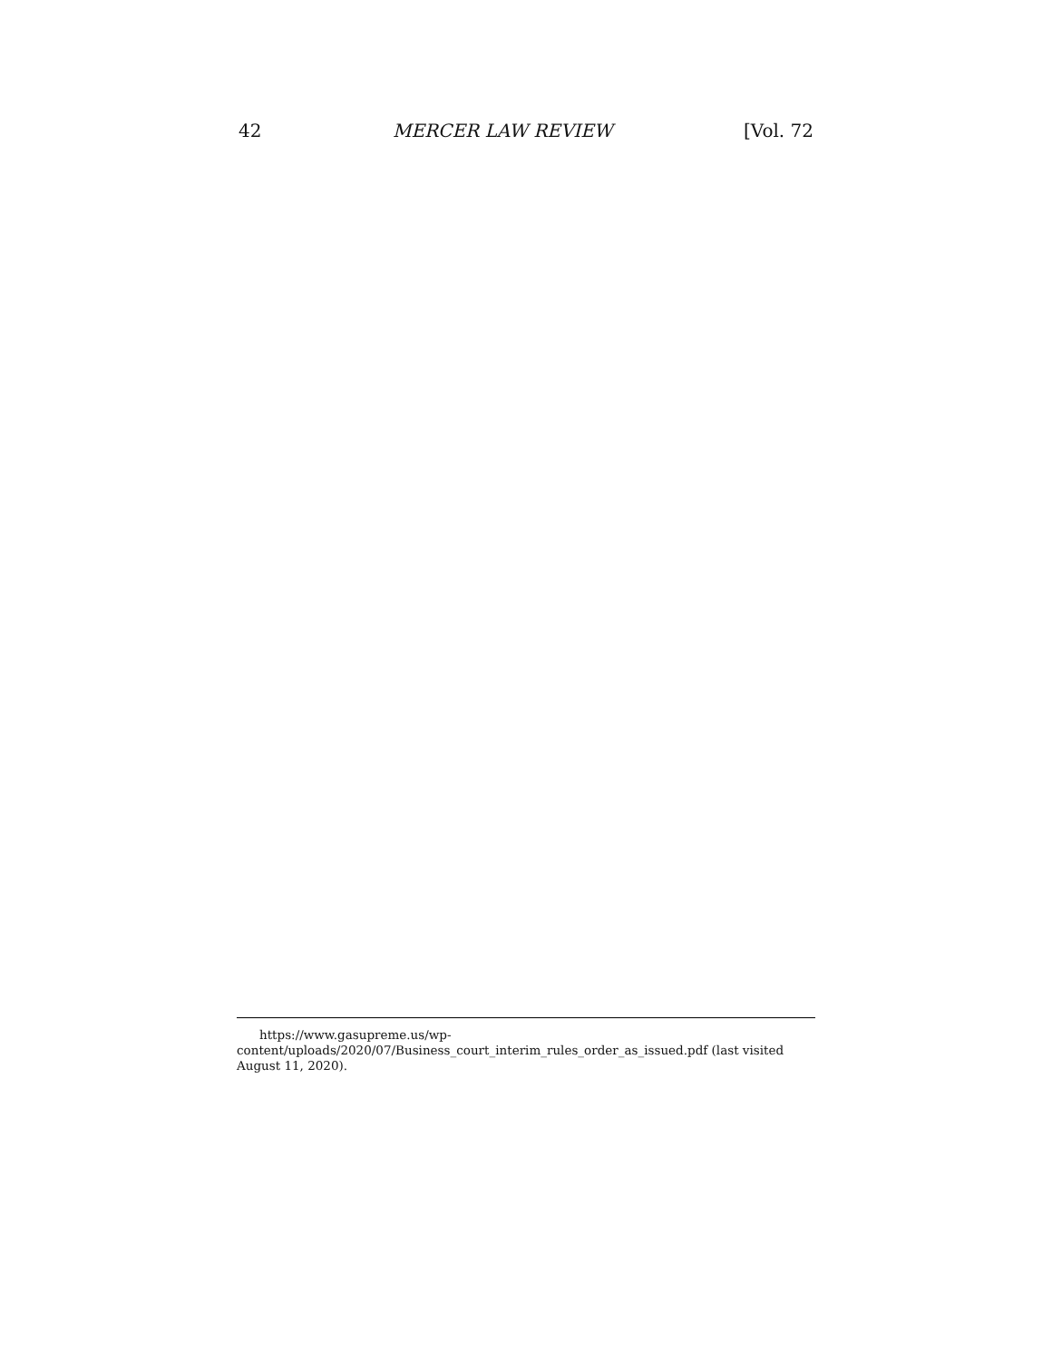42 MERCER LAW REVIEW [Vol. 72
https://www.gasupreme.us/wp-
content/uploads/2020/07/Business_court_interim_rules_order_as_issued.pdf (last visited August 11, 2020).